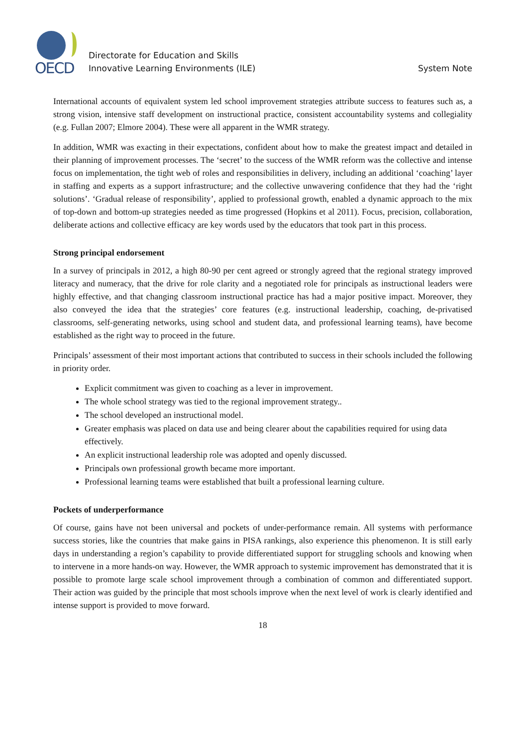OECD
Directorate for Education and Skills
Innovative Learning Environments (ILE)
System Note
International accounts of equivalent system led school improvement strategies attribute success to features such as, a strong vision, intensive staff development on instructional practice, consistent accountability systems and collegiality (e.g. Fullan 2007; Elmore 2004). These were all apparent in the WMR strategy.
In addition, WMR was exacting in their expectations, confident about how to make the greatest impact and detailed in their planning of improvement processes. The ‘secret’ to the success of the WMR reform was the collective and intense focus on implementation, the tight web of roles and responsibilities in delivery, including an additional ‘coaching’ layer in staffing and experts as a support infrastructure; and the collective unwavering confidence that they had the ‘right solutions’. ‘Gradual release of responsibility’, applied to professional growth, enabled a dynamic approach to the mix of top-down and bottom-up strategies needed as time progressed (Hopkins et al 2011). Focus, precision, collaboration, deliberate actions and collective efficacy are key words used by the educators that took part in this process.
Strong principal endorsement
In a survey of principals in 2012, a high 80-90 per cent agreed or strongly agreed that the regional strategy improved literacy and numeracy, that the drive for role clarity and a negotiated role for principals as instructional leaders were highly effective, and that changing classroom instructional practice has had a major positive impact. Moreover, they also conveyed the idea that the strategies’ core features (e.g. instructional leadership, coaching, de-privatised classrooms, self-generating networks, using school and student data, and professional learning teams), have become established as the right way to proceed in the future.
Principals’ assessment of their most important actions that contributed to success in their schools included the following in priority order.
Explicit commitment was given to coaching as a lever in improvement.
The whole school strategy was tied to the regional improvement strategy..
The school developed an instructional model.
Greater emphasis was placed on data use and being clearer about the capabilities required for using data effectively.
An explicit instructional leadership role was adopted and openly discussed.
Principals own professional growth became more important.
Professional learning teams were established that built a professional learning culture.
Pockets of underperformance
Of course, gains have not been universal and pockets of under-performance remain. All systems with performance success stories, like the countries that make gains in PISA rankings, also experience this phenomenon. It is still early days in understanding a region’s capability to provide differentiated support for struggling schools and knowing when to intervene in a more hands-on way. However, the WMR approach to systemic improvement has demonstrated that it is possible to promote large scale school improvement through a combination of common and differentiated support. Their action was guided by the principle that most schools improve when the next level of work is clearly identified and intense support is provided to move forward.
18